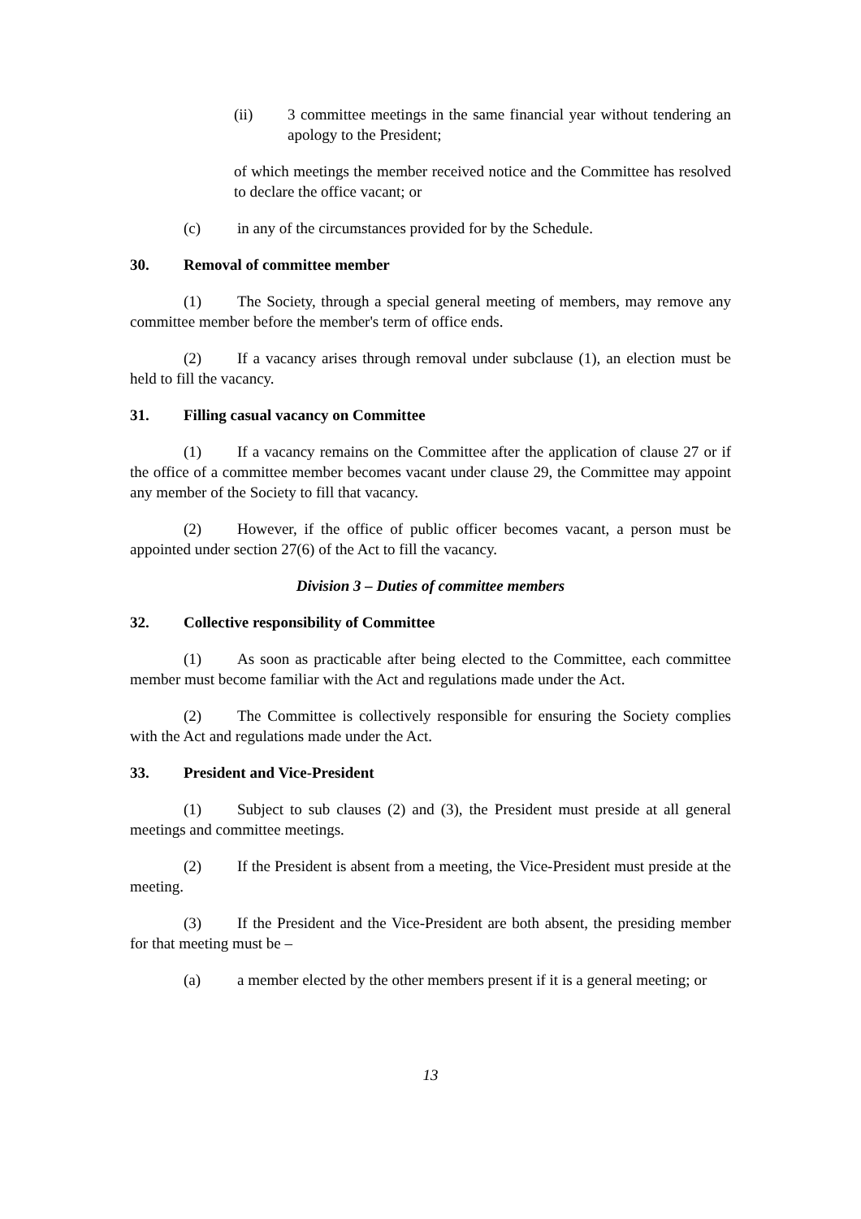(ii) 3 committee meetings in the same financial year without tendering an apology to the President;
of which meetings the member received notice and the Committee has resolved to declare the office vacant; or
(c) in any of the circumstances provided for by the Schedule.
30. Removal of committee member
(1) The Society, through a special general meeting of members, may remove any committee member before the member's term of office ends.
(2) If a vacancy arises through removal under subclause (1), an election must be held to fill the vacancy.
31. Filling casual vacancy on Committee
(1) If a vacancy remains on the Committee after the application of clause 27 or if the office of a committee member becomes vacant under clause 29, the Committee may appoint any member of the Society to fill that vacancy.
(2) However, if the office of public officer becomes vacant, a person must be appointed under section 27(6) of the Act to fill the vacancy.
Division 3 – Duties of committee members
32. Collective responsibility of Committee
(1) As soon as practicable after being elected to the Committee, each committee member must become familiar with the Act and regulations made under the Act.
(2) The Committee is collectively responsible for ensuring the Society complies with the Act and regulations made under the Act.
33. President and Vice-President
(1) Subject to sub clauses (2) and (3), the President must preside at all general meetings and committee meetings.
(2) If the President is absent from a meeting, the Vice-President must preside at the meeting.
(3) If the President and the Vice-President are both absent, the presiding member for that meeting must be –
(a) a member elected by the other members present if it is a general meeting; or
13